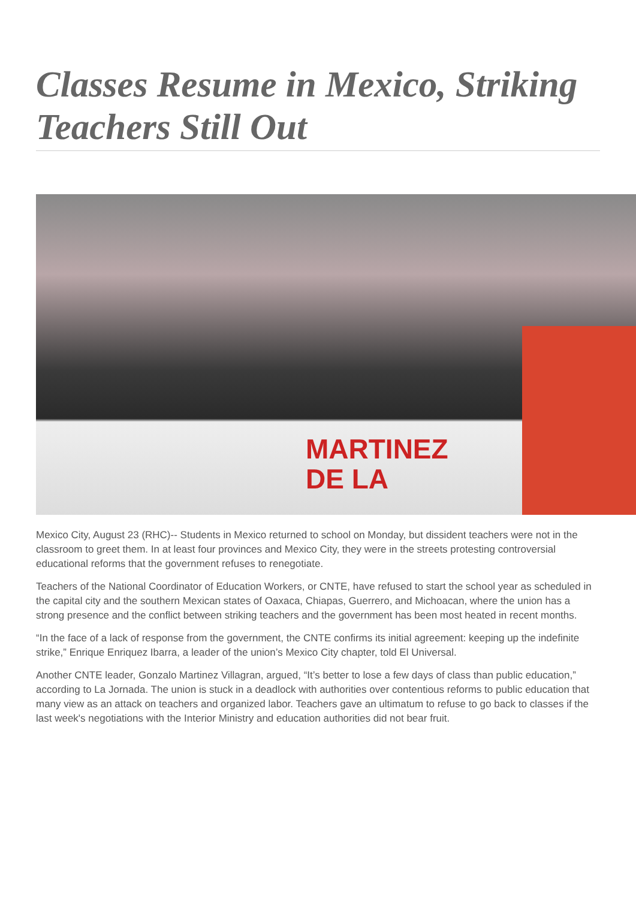Classes Resume in Mexico, Striking Teachers Still Out
MARTINEZ
DE LA
Mexico City, August 23 (RHC)-- Students in Mexico returned to school on Monday, but dissident teachers were not in the classroom to greet them. In at least four provinces and Mexico City, they were in the streets protesting controversial educational reforms that the government refuses to renegotiate.
Teachers of the National Coordinator of Education Workers, or CNTE, have refused to start the school year as scheduled in the capital city and the southern Mexican states of Oaxaca, Chiapas, Guerrero, and Michoacan, where the union has a strong presence and the conflict between striking teachers and the government has been most heated in recent months.
“In the face of a lack of response from the government, the CNTE confirms its initial agreement: keeping up the indefinite strike,” Enrique Enriquez Ibarra, a leader of the union’s Mexico City chapter, told El Universal.
Another CNTE leader, Gonzalo Martinez Villagran, argued, “It’s better to lose a few days of class than public education,” according to La Jornada. The union is stuck in a deadlock with authorities over contentious reforms to public education that many view as an attack on teachers and organized labor. Teachers gave an ultimatum to refuse to go back to classes if the last week's negotiations with the Interior Ministry and education authorities did not bear fruit.